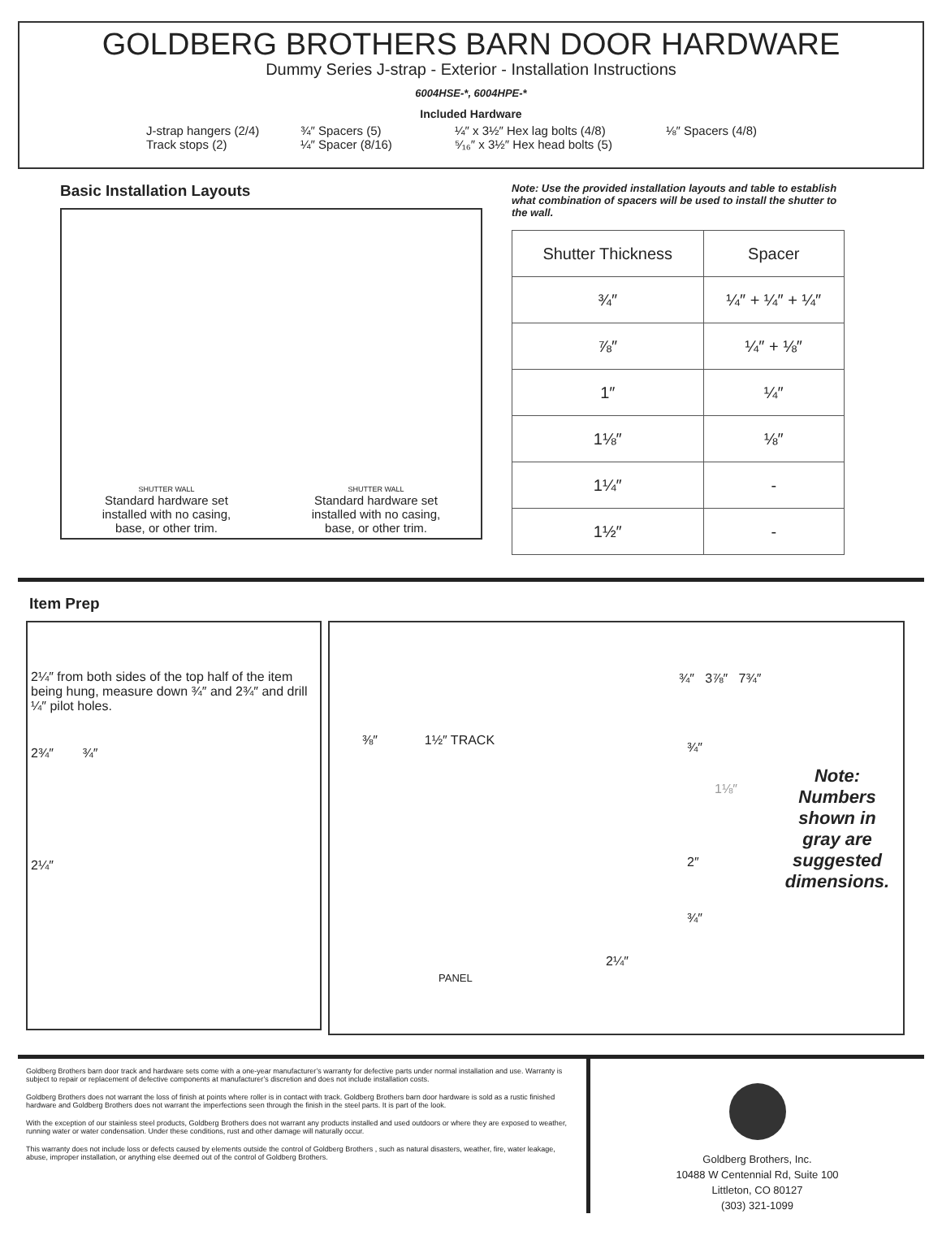GOLDBERG BROTHERS BARN DOOR HARDWARE
Dummy Series J-strap - Exterior - Installation Instructions
6004HSE-*, 6004HPE-*
Included Hardware
J-strap hangers (2/4) ¾″ Spacers (5) ¼″ x 3½″ Hex lag bolts (4/8) ⅛″ Spacers (4/8) Track stops (2) ¼″ Spacer (8/16) ⁵⁄₁₆″ x 3½″ Hex head bolts (5)
Basic Installation Layouts
SHUTTER WALL
Standard hardware set
installed with no casing,
base, or other trim.
SHUTTER WALL
Standard hardware set
installed with no casing,
base, or other trim.
Note: Use the provided installation layouts and table to establish what combination of spacers will be used to install the shutter to the wall.
| Shutter Thickness | Spacer |
| --- | --- |
| ¾″ | ¼″ + ¼″ + ¼″ |
| ⅞″ | ¼″ + ⅛″ |
| 1″ | ¼″ |
| 1⅛″ | ⅛″ |
| 1¼″ | - |
| 1½″ | - |
Item Prep
2¼″ from both sides of the top half of the item being hung, measure down ¾″ and 2¾″ and drill ¼″ pilot holes.
2¾″ ¾″
2¼″
¾″ 3⅞″ 7¾″
⅜″ 1½″ TRACK ¾″
1⅛″
2″
¾″
2¼″
PANEL
Note: Numbers shown in gray are suggested dimensions.
Goldberg Brothers barn door track and hardware sets come with a one-year manufacturer’s warranty for defective parts under normal installation and use. Warranty is subject to repair or replacement of defective components at manufacturer’s discretion and does not include installation costs.
Goldberg Brothers does not warrant the loss of finish at points where roller is in contact with track. Goldberg Brothers barn door hardware is sold as a rustic finished hardware and Goldberg Brothers does not warrant the imperfections seen through the finish in the steel parts. It is part of the look.
With the exception of our stainless steel products, Goldberg Brothers does not warrant any products installed and used outdoors or where they are exposed to weather, running water or water condensation. Under these conditions, rust and other damage will naturally occur.
This warranty does not include loss or defects caused by elements outside the control of Goldberg Brothers , such as natural disasters, weather, fire, water leakage, abuse, improper installation, or anything else deemed out of the control of Goldberg Brothers.
Goldberg Brothers, Inc.
10488 W Centennial Rd, Suite 100
Littleton, CO 80127
(303) 321-1099